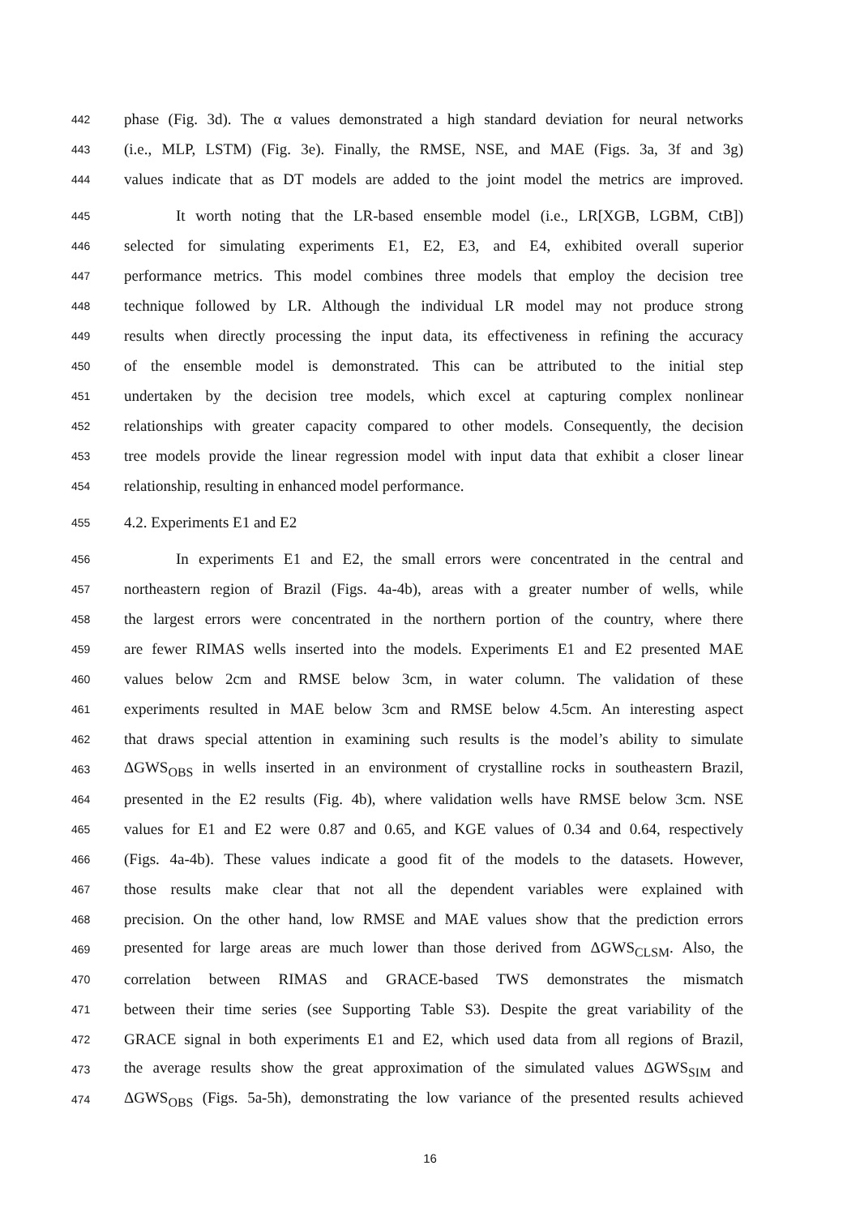442 phase (Fig. 3d). The α values demonstrated a high standard deviation for neural networks
443 (i.e., MLP, LSTM) (Fig. 3e). Finally, the RMSE, NSE, and MAE (Figs. 3a, 3f and 3g)
444 values indicate that as DT models are added to the joint model the metrics are improved.
445 It worth noting that the LR-based ensemble model (i.e., LR[XGB, LGBM, CtB])
446 selected for simulating experiments E1, E2, E3, and E4, exhibited overall superior
447 performance metrics. This model combines three models that employ the decision tree
448 technique followed by LR. Although the individual LR model may not produce strong
449 results when directly processing the input data, its effectiveness in refining the accuracy
450 of the ensemble model is demonstrated. This can be attributed to the initial step
451 undertaken by the decision tree models, which excel at capturing complex nonlinear
452 relationships with greater capacity compared to other models. Consequently, the decision
453 tree models provide the linear regression model with input data that exhibit a closer linear
454 relationship, resulting in enhanced model performance.
455 4.2. Experiments E1 and E2
456 In experiments E1 and E2, the small errors were concentrated in the central and
457 northeastern region of Brazil (Figs. 4a-4b), areas with a greater number of wells, while
458 the largest errors were concentrated in the northern portion of the country, where there
459 are fewer RIMAS wells inserted into the models. Experiments E1 and E2 presented MAE
460 values below 2cm and RMSE below 3cm, in water column. The validation of these
461 experiments resulted in MAE below 3cm and RMSE below 4.5cm. An interesting aspect
462 that draws special attention in examining such results is the model’s ability to simulate
463 ΔGWS<sub>OBS</sub> in wells inserted in an environment of crystalline rocks in southeastern Brazil,
464 presented in the E2 results (Fig. 4b), where validation wells have RMSE below 3cm. NSE
465 values for E1 and E2 were 0.87 and 0.65, and KGE values of 0.34 and 0.64, respectively
466 (Figs. 4a-4b). These values indicate a good fit of the models to the datasets. However,
467 those results make clear that not all the dependent variables were explained with
468 precision. On the other hand, low RMSE and MAE values show that the prediction errors
469 presented for large areas are much lower than those derived from ΔGWS<sub>CLSM</sub>. Also, the
470 correlation between RIMAS and GRACE-based TWS demonstrates the mismatch
471 between their time series (see Supporting Table S3). Despite the great variability of the
472 GRACE signal in both experiments E1 and E2, which used data from all regions of Brazil,
473 the average results show the great approximation of the simulated values ΔGWS<sub>SIM</sub> and
474 ΔGWS<sub>OBS</sub> (Figs. 5a-5h), demonstrating the low variance of the presented results achieved
16